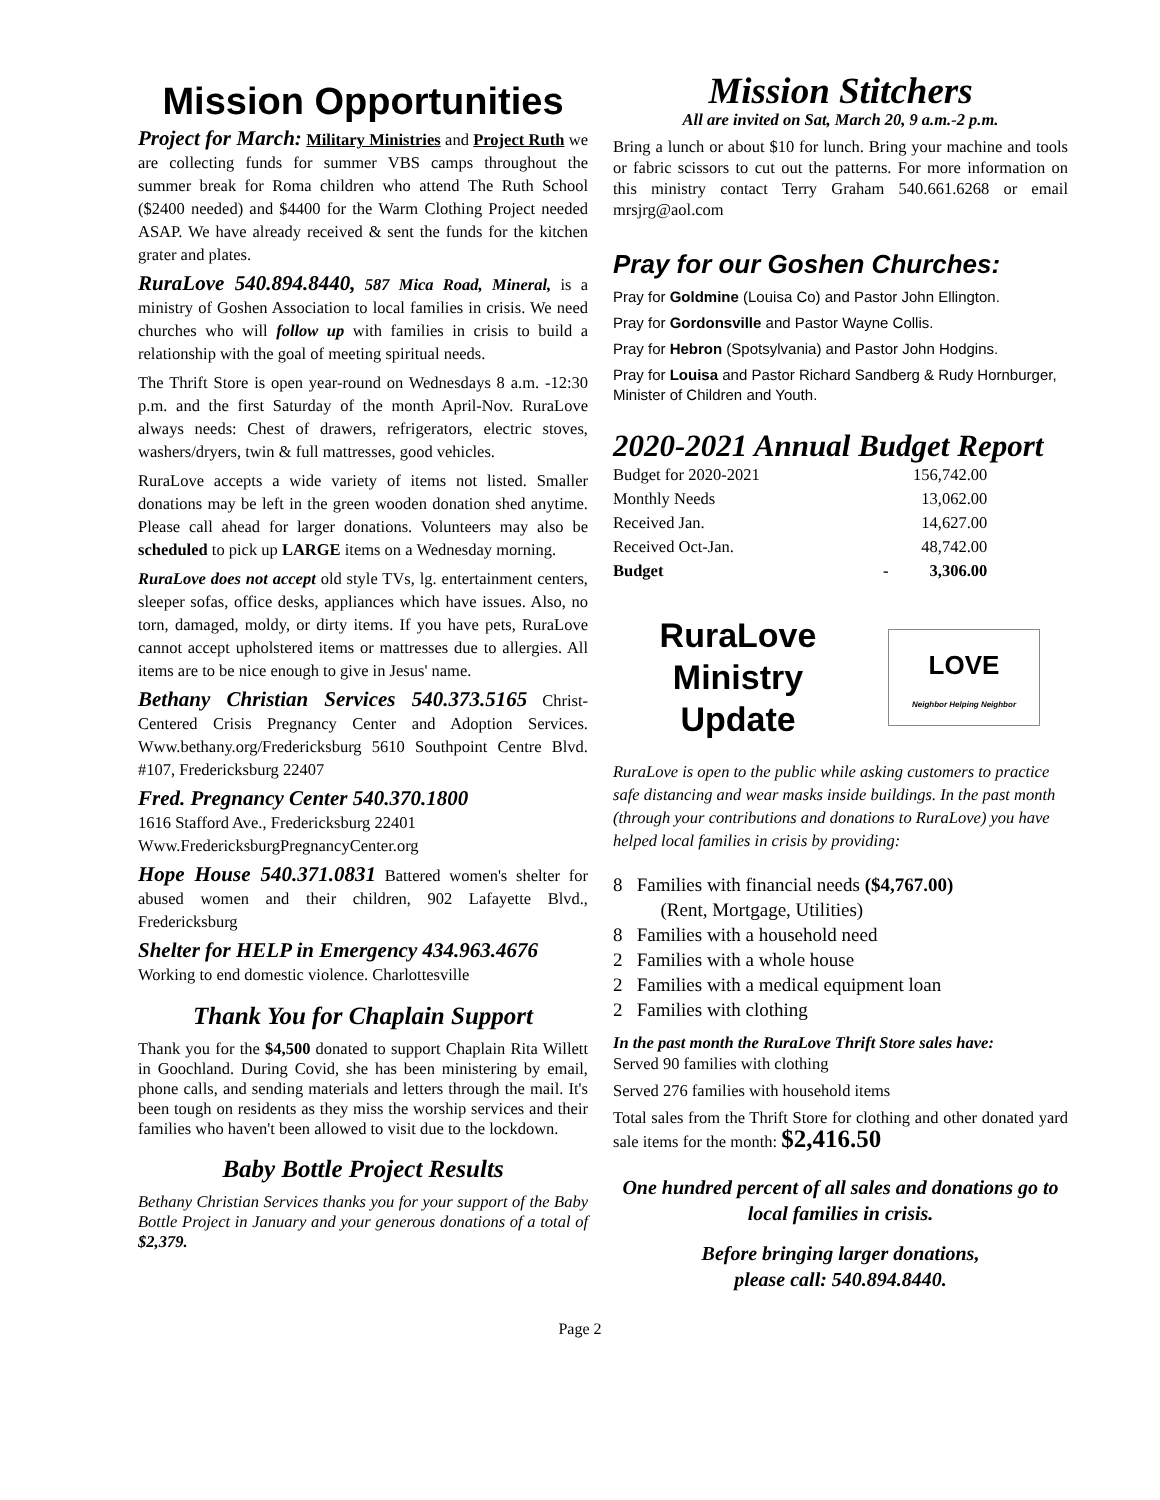Mission Opportunities
Project for March: Military Ministries and Project Ruth we are collecting funds for summer VBS camps throughout the summer break for Roma children who attend The Ruth School ($2400 needed) and $4400 for the Warm Clothing Project needed ASAP. We have already received & sent the funds for the kitchen grater and plates.
RuraLove 540.894.8440, 587 Mica Road, Mineral, is a ministry of Goshen Association to local families in crisis. We need churches who will follow up with families in crisis to build a relationship with the goal of meeting spiritual needs.
The Thrift Store is open year-round on Wednesdays 8 a.m. -12:30 p.m. and the first Saturday of the month April-Nov. RuraLove always needs: Chest of drawers, refrigerators, electric stoves, washers/dryers, twin & full mattresses, good vehicles.
RuraLove accepts a wide variety of items not listed. Smaller donations may be left in the green wooden donation shed anytime. Please call ahead for larger donations. Volunteers may also be scheduled to pick up LARGE items on a Wednesday morning.
RuraLove does not accept old style TVs, lg. entertainment centers, sleeper sofas, office desks, appliances which have issues. Also, no torn, damaged, moldy, or dirty items. If you have pets, RuraLove cannot accept upholstered items or mattresses due to allergies. All items are to be nice enough to give in Jesus' name.
Bethany Christian Services 540.373.5165 Christ-Centered Crisis Pregnancy Center and Adoption Services. Www.bethany.org/Fredericksburg 5610 Southpoint Centre Blvd. #107, Fredericksburg 22407
Fred. Pregnancy Center 540.370.1800
1616 Stafford Ave., Fredericksburg 22401
Www.FredericksburgPregnancyCenter.org
Hope House 540.371.0831 Battered women's shelter for abused women and their children, 902 Lafayette Blvd., Fredericksburg
Shelter for HELP in Emergency 434.963.4676
Working to end domestic violence. Charlottesville
Thank You for Chaplain Support
Thank you for the $4,500 donated to support Chaplain Rita Willett in Goochland. During Covid, she has been ministering by email, phone calls, and sending materials and letters through the mail. It's been tough on residents as they miss the worship services and their families who haven't been allowed to visit due to the lockdown.
Baby Bottle Project Results
Bethany Christian Services thanks you for your support of the Baby Bottle Project in January and your generous donations of a total of $2,379.
Mission Stitchers
All are invited on Sat, March 20, 9 a.m.-2 p.m.
Bring a lunch or about $10 for lunch. Bring your machine and tools or fabric scissors to cut out the patterns. For more information on this ministry contact Terry Graham 540.661.6268 or email mrsjrg@aol.com
Pray for our Goshen Churches:
Pray for Goldmine (Louisa Co) and Pastor John Ellington.
Pray for Gordonsville and Pastor Wayne Collis.
Pray for Hebron (Spotsylvania) and Pastor John Hodgins.
Pray for Louisa and Pastor Richard Sandberg & Rudy Hornburger, Minister of Children and Youth.
2020-2021 Annual Budget Report
| Budget for 2020-2021 | | 156,742.00 |
| Monthly Needs | | 13,062.00 |
| Received Jan. | | 14,627.00 |
| Received Oct-Jan. | | 48,742.00 |
| Budget | - | 3,306.00 |
RuraLove
Ministry
Update
LOVE
Neighbor Helping Neighbor
RuraLove is open to the public while asking customers to practice safe distancing and wear masks inside buildings. In the past month (through your contributions and donations to RuraLove) you have helped local families in crisis by providing:
8 Families with financial needs ($4,767.00)
(Rent, Mortgage, Utilities)
8 Families with a household need
2 Families with a whole house
2 Families with a medical equipment loan
2 Families with clothing
In the past month the RuraLove Thrift Store sales have:
Served 90 families with clothing
Served 276 families with household items
Total sales from the Thrift Store for clothing and other donated yard sale items for the month: $2,416.50
One hundred percent of all sales and donations go to local families in crisis.
Before bringing larger donations,
please call: 540.894.8440.
Page 2